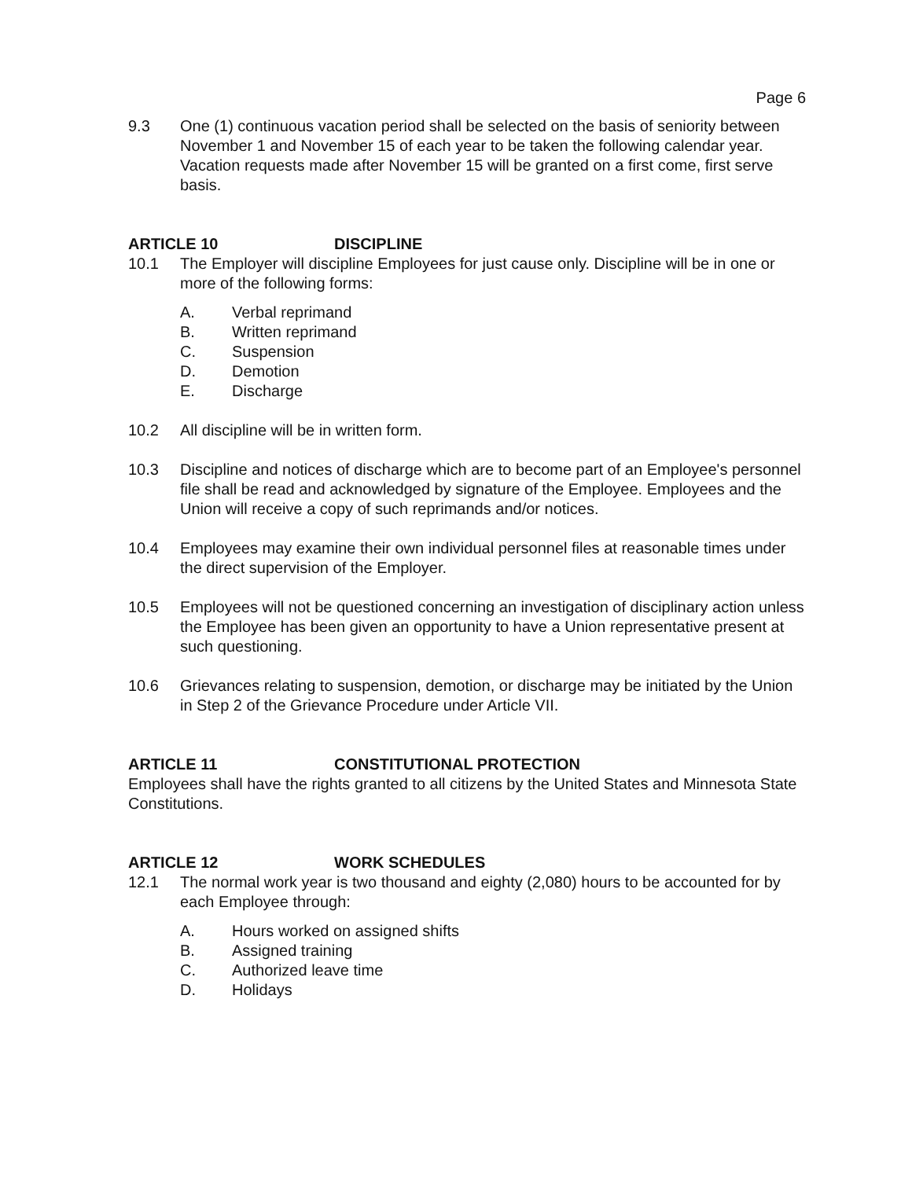Page 6
9.3 One (1) continuous vacation period shall be selected on the basis of seniority between November 1 and November 15 of each year to be taken the following calendar year. Vacation requests made after November 15 will be granted on a first come, first serve basis.
ARTICLE 10 DISCIPLINE
10.1 The Employer will discipline Employees for just cause only. Discipline will be in one or more of the following forms:
A. Verbal reprimand
B. Written reprimand
C. Suspension
D. Demotion
E. Discharge
10.2 All discipline will be in written form.
10.3 Discipline and notices of discharge which are to become part of an Employee's personnel file shall be read and acknowledged by signature of the Employee. Employees and the Union will receive a copy of such reprimands and/or notices.
10.4 Employees may examine their own individual personnel files at reasonable times under the direct supervision of the Employer.
10.5 Employees will not be questioned concerning an investigation of disciplinary action unless the Employee has been given an opportunity to have a Union representative present at such questioning.
10.6 Grievances relating to suspension, demotion, or discharge may be initiated by the Union in Step 2 of the Grievance Procedure under Article VII.
ARTICLE 11 CONSTITUTIONAL PROTECTION
Employees shall have the rights granted to all citizens by the United States and Minnesota State Constitutions.
ARTICLE 12 WORK SCHEDULES
12.1 The normal work year is two thousand and eighty (2,080) hours to be accounted for by each Employee through:
A. Hours worked on assigned shifts
B. Assigned training
C. Authorized leave time
D. Holidays